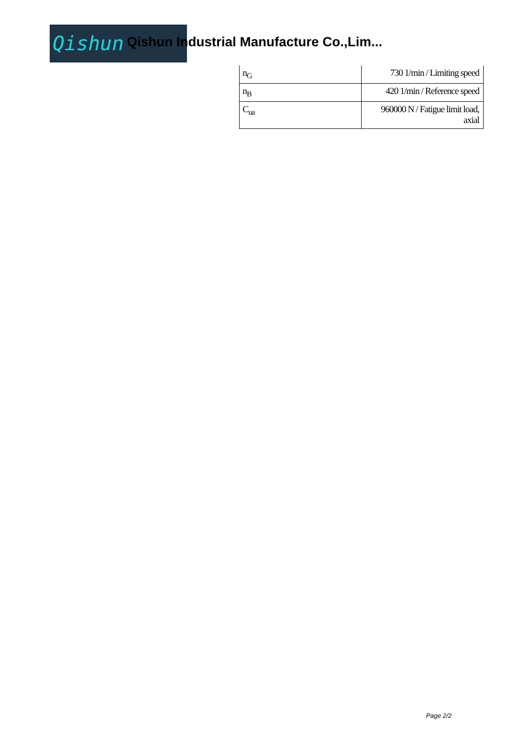Qishun
Qishun Industrial Manufacture Co.,Lim...
| n<sub>G</sub> | 730 1/min / Limiting speed |
| n<sub>B</sub> | 420 1/min / Reference speed |
| C<sub>ua</sub> | 960000 N / Fatigue limit load, axial |
Page 2/2